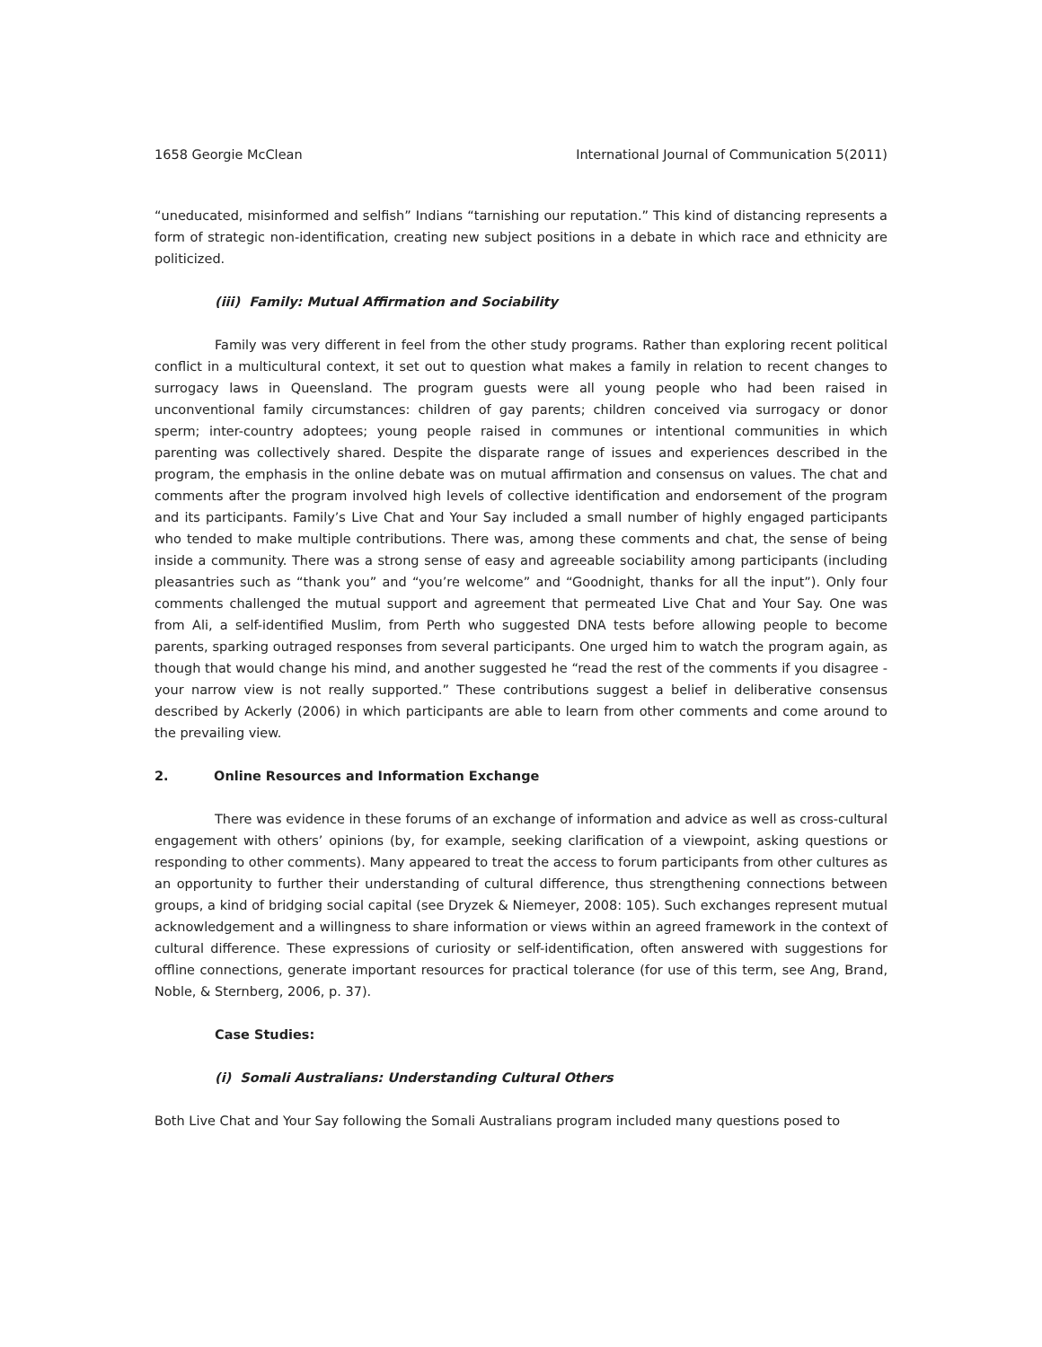1658 Georgie McClean International Journal of Communication 5(2011)
“uneducated, misinformed and selfish” Indians “tarnishing our reputation.” This kind of distancing represents a form of strategic non-identification, creating new subject positions in a debate in which race and ethnicity are politicized.
(iii) Family: Mutual Affirmation and Sociability
Family was very different in feel from the other study programs. Rather than exploring recent political conflict in a multicultural context, it set out to question what makes a family in relation to recent changes to surrogacy laws in Queensland. The program guests were all young people who had been raised in unconventional family circumstances: children of gay parents; children conceived via surrogacy or donor sperm; inter-country adoptees; young people raised in communes or intentional communities in which parenting was collectively shared. Despite the disparate range of issues and experiences described in the program, the emphasis in the online debate was on mutual affirmation and consensus on values. The chat and comments after the program involved high levels of collective identification and endorsement of the program and its participants. Family’s Live Chat and Your Say included a small number of highly engaged participants who tended to make multiple contributions. There was, among these comments and chat, the sense of being inside a community. There was a strong sense of easy and agreeable sociability among participants (including pleasantries such as “thank you” and “you’re welcome” and “Goodnight, thanks for all the input”). Only four comments challenged the mutual support and agreement that permeated Live Chat and Your Say. One was from Ali, a self-identified Muslim, from Perth who suggested DNA tests before allowing people to become parents, sparking outraged responses from several participants. One urged him to watch the program again, as though that would change his mind, and another suggested he “read the rest of the comments if you disagree - your narrow view is not really supported.” These contributions suggest a belief in deliberative consensus described by Ackerly (2006) in which participants are able to learn from other comments and come around to the prevailing view.
2. Online Resources and Information Exchange
There was evidence in these forums of an exchange of information and advice as well as cross-cultural engagement with others’ opinions (by, for example, seeking clarification of a viewpoint, asking questions or responding to other comments). Many appeared to treat the access to forum participants from other cultures as an opportunity to further their understanding of cultural difference, thus strengthening connections between groups, a kind of bridging social capital (see Dryzek & Niemeyer, 2008: 105). Such exchanges represent mutual acknowledgement and a willingness to share information or views within an agreed framework in the context of cultural difference. These expressions of curiosity or self-identification, often answered with suggestions for offline connections, generate important resources for practical tolerance (for use of this term, see Ang, Brand, Noble, & Sternberg, 2006, p. 37).
Case Studies:
(i) Somali Australians: Understanding Cultural Others
Both Live Chat and Your Say following the Somali Australians program included many questions posed to